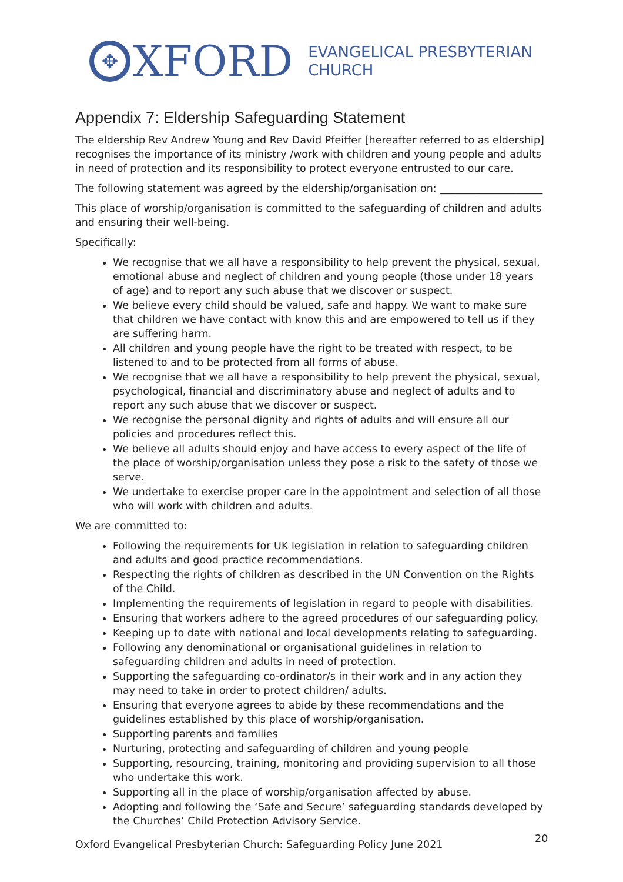✥
XFORD
EVANGELICAL PRESBYTERIAN
CHURCH
Appendix 7: Eldership Safeguarding Statement
The eldership Rev Andrew Young and Rev David Pfeiffer [hereafter referred to as eldership] recognises the importance of its ministry /work with children and young people and adults in need of protection and its responsibility to protect everyone entrusted to our care.
The following statement was agreed by the eldership/organisation on: ____________________
This place of worship/organisation is committed to the safeguarding of children and adults and ensuring their well-being.
Specifically:
We recognise that we all have a responsibility to help prevent the physical, sexual, emotional abuse and neglect of children and young people (those under 18 years of age) and to report any such abuse that we discover or suspect.
We believe every child should be valued, safe and happy. We want to make sure that children we have contact with know this and are empowered to tell us if they are suffering harm.
All children and young people have the right to be treated with respect, to be listened to and to be protected from all forms of abuse.
We recognise that we all have a responsibility to help prevent the physical, sexual, psychological, financial and discriminatory abuse and neglect of adults and to report any such abuse that we discover or suspect.
We recognise the personal dignity and rights of adults and will ensure all our policies and procedures reflect this.
We believe all adults should enjoy and have access to every aspect of the life of the place of worship/organisation unless they pose a risk to the safety of those we serve.
We undertake to exercise proper care in the appointment and selection of all those who will work with children and adults.
We are committed to:
Following the requirements for UK legislation in relation to safeguarding children and adults and good practice recommendations.
Respecting the rights of children as described in the UN Convention on the Rights of the Child.
Implementing the requirements of legislation in regard to people with disabilities.
Ensuring that workers adhere to the agreed procedures of our safeguarding policy.
Keeping up to date with national and local developments relating to safeguarding.
Following any denominational or organisational guidelines in relation to safeguarding children and adults in need of protection.
Supporting the safeguarding co-ordinator/s in their work and in any action they may need to take in order to protect children/ adults.
Ensuring that everyone agrees to abide by these recommendations and the guidelines established by this place of worship/organisation.
Supporting parents and families
Nurturing, protecting and safeguarding of children and young people
Supporting, resourcing, training, monitoring and providing supervision to all those who undertake this work.
Supporting all in the place of worship/organisation affected by abuse.
Adopting and following the ‘Safe and Secure’ safeguarding standards developed by the Churches’ Child Protection Advisory Service.
Oxford Evangelical Presbyterian Church: Safeguarding Policy June 2021
20